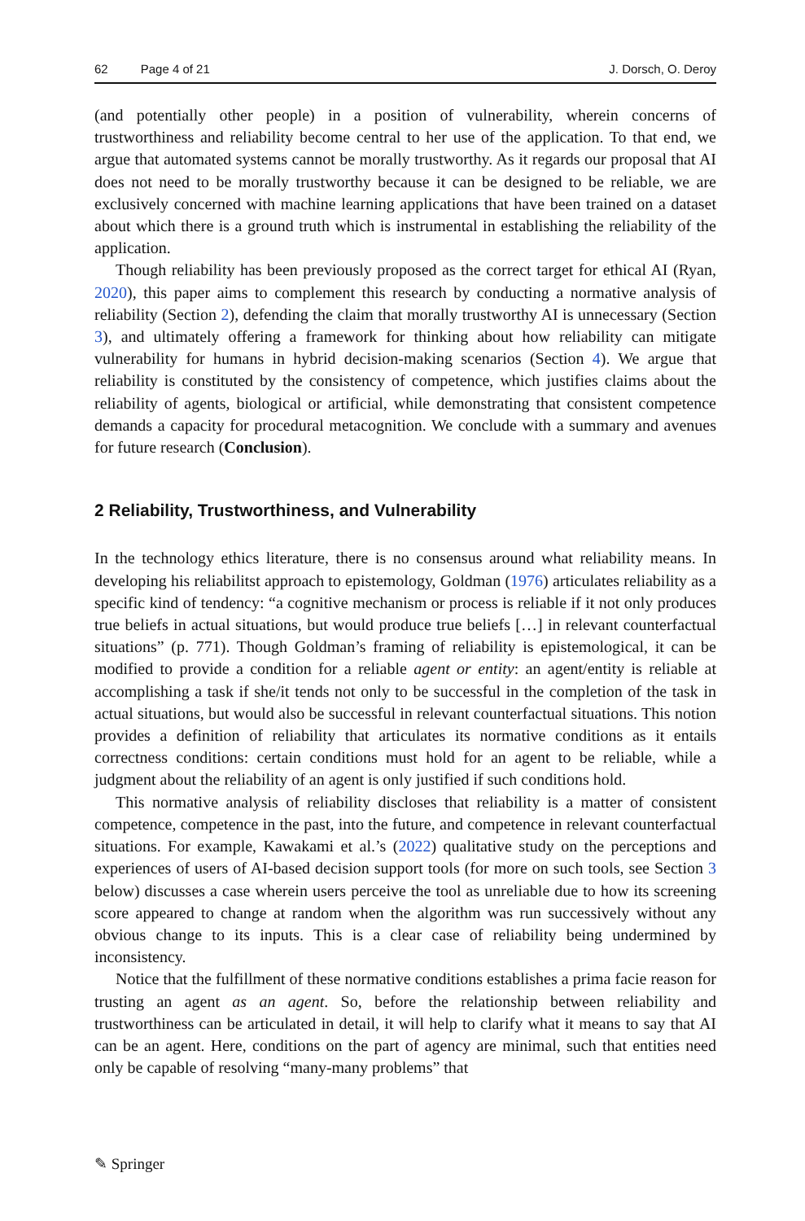62 Page 4 of 21 J. Dorsch, O. Deroy
(and potentially other people) in a position of vulnerability, wherein concerns of trustworthiness and reliability become central to her use of the application. To that end, we argue that automated systems cannot be morally trustworthy. As it regards our proposal that AI does not need to be morally trustworthy because it can be designed to be reliable, we are exclusively concerned with machine learning applications that have been trained on a dataset about which there is a ground truth which is instrumental in establishing the reliability of the application.
Though reliability has been previously proposed as the correct target for ethical AI (Ryan, 2020), this paper aims to complement this research by conducting a normative analysis of reliability (Section 2), defending the claim that morally trustworthy AI is unnecessary (Section 3), and ultimately offering a framework for thinking about how reliability can mitigate vulnerability for humans in hybrid decision-making scenarios (Section 4). We argue that reliability is constituted by the consistency of competence, which justifies claims about the reliability of agents, biological or artificial, while demonstrating that consistent competence demands a capacity for procedural metacognition. We conclude with a summary and avenues for future research (Conclusion).
2 Reliability, Trustworthiness, and Vulnerability
In the technology ethics literature, there is no consensus around what reliability means. In developing his reliabilitst approach to epistemology, Goldman (1976) articulates reliability as a specific kind of tendency: “a cognitive mechanism or process is reliable if it not only produces true beliefs in actual situations, but would produce true beliefs […] in relevant counterfactual situations” (p. 771). Though Goldman’s framing of reliability is epistemological, it can be modified to provide a condition for a reliable agent or entity: an agent/entity is reliable at accomplishing a task if she/it tends not only to be successful in the completion of the task in actual situations, but would also be successful in relevant counterfactual situations. This notion provides a definition of reliability that articulates its normative conditions as it entails correctness conditions: certain conditions must hold for an agent to be reliable, while a judgment about the reliability of an agent is only justified if such conditions hold.
This normative analysis of reliability discloses that reliability is a matter of consistent competence, competence in the past, into the future, and competence in relevant counterfactual situations. For example, Kawakami et al.’s (2022) qualitative study on the perceptions and experiences of users of AI-based decision support tools (for more on such tools, see Section 3 below) discusses a case wherein users perceive the tool as unreliable due to how its screening score appeared to change at random when the algorithm was run successively without any obvious change to its inputs. This is a clear case of reliability being undermined by inconsistency.
Notice that the fulfillment of these normative conditions establishes a prima facie reason for trusting an agent as an agent. So, before the relationship between reliability and trustworthiness can be articulated in detail, it will help to clarify what it means to say that AI can be an agent. Here, conditions on the part of agency are minimal, such that entities need only be capable of resolving “many-many problems” that
✎ Springer